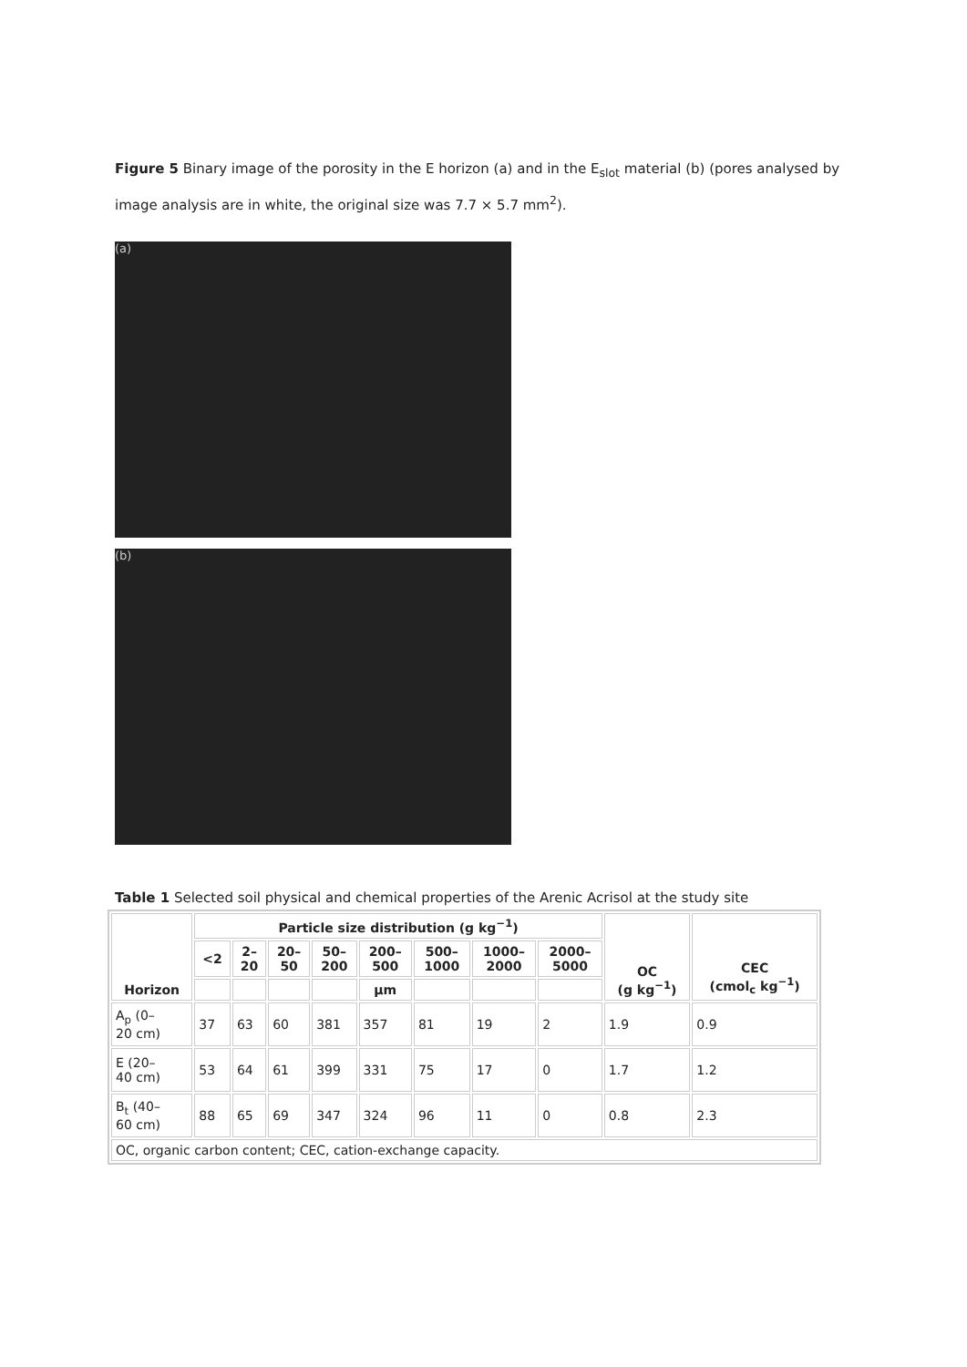Figure 5 Binary image of the porosity in the E horizon (a) and in the E<sub>slot</sub> material (b) (pores analysed by image analysis are in white, the original size was 7.7 × 5.7 mm<sup>2</sup>).
(a)
(b)
Table 1 Selected soil physical and chemical properties of the Arenic Acrisol at the study site
| Horizon | Particle size distribution (g kg<sup>−1</sup>) | | | | | | | | OC (g kg<sup>−1</sup>) | CEC (cmol<sub>c</sub> kg<sup>−1</sup>) |
| --- | --- | --- | --- | --- | --- | --- | --- | --- | --- | --- |
| | <2 | 2– 20 | 20– 50 | 50– 200 | 200– 500 | 500– 1000 | 1000– 2000 | 2000– 5000 | | |
| | | | | | µm | | | | | |
| A<sub>p</sub> (0– 20 cm) | 37 | 63 | 60 | 381 | 357 | 81 | 19 | 2 | 1.9 | 0.9 |
| E (20– 40 cm) | 53 | 64 | 61 | 399 | 331 | 75 | 17 | 0 | 1.7 | 1.2 |
| B<sub>t</sub> (40– 60 cm) | 88 | 65 | 69 | 347 | 324 | 96 | 11 | 0 | 0.8 | 2.3 |
| OC, organic carbon content; CEC, cation-exchange capacity. | | | | | | | | | | |